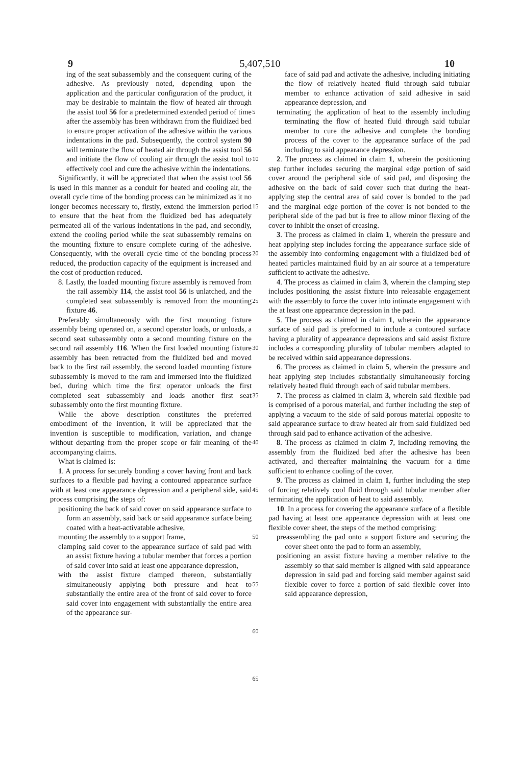9 5,407,510 10
ing of the seat subassembly and the consequent curing of the adhesive. As previously noted, depending upon the application and the particular configuration of the product, it may be desirable to maintain the flow of heated air through the assist tool 56 for a predetermined extended period of time after the assembly has been withdrawn from the fluidized bed to ensure proper activation of the adhesive within the various indentations in the pad. Subsequently, the control system 90 will terminate the flow of heated air through the assist tool 56 and initiate the flow of cooling air through the assist tool to effectively cool and cure the adhesive within the indentations.
Significantly, it will be appreciated that when the assist tool 56 is used in this manner as a conduit for heated and cooling air, the overall cycle time of the bonding process can be minimized as it no longer becomes necessary to, firstly, extend the immersion period to ensure that the heat from the fluidized bed has adequately permeated all of the various indentations in the pad, and secondly, extend the cooling period while the seat subassembly remains on the mounting fixture to ensure complete curing of the adhesive. Consequently, with the overall cycle time of the bonding process reduced, the production capacity of the equipment is increased and the cost of production reduced.
8. Lastly, the loaded mounting fixture assembly is removed from the rail assembly 114, the assist tool 56 is unlatched, and the completed seat subassembly is removed from the mounting fixture 46.
Preferably simultaneously with the first mounting fixture assembly being operated on, a second operator loads, or unloads, a second seat subassembly onto a second mounting fixture on the second rail assembly 116. When the first loaded mounting fixture assembly has been retracted from the fluidized bed and moved back to the first rail assembly, the second loaded mounting fixture subassembly is moved to the ram and immersed into the fluidized bed, during which time the first operator unloads the first completed seat subassembly and loads another first seat subassembly onto the first mounting fixture.
While the above description constitutes the preferred embodiment of the invention, it will be appreciated that the invention is susceptible to modification, variation, and change without departing from the proper scope or fair meaning of the accompanying claims.
What is claimed is:
1. A process for securely bonding a cover having front and back surfaces to a flexible pad having a contoured appearance surface with at least one appearance depression and a peripheral side, said process comprising the steps of:
positioning the back of said cover on said appearance surface to form an assembly, said back or said appearance surface being coated with a heat-activatable adhesive,
mounting the assembly to a support frame,
clamping said cover to the appearance surface of said pad with an assist fixture having a tubular member that forces a portion of said cover into said at least one appearance depression,
with the assist fixture clamped thereon, substantially simultaneously applying both pressure and heat to substantially the entire area of the front of said cover to force said cover into engagement with substantially the entire area of the appearance sur-
5
10
15
20
25
30
35
40
45
50
55
60
65
face of said pad and activate the adhesive, including initiating the flow of relatively heated fluid through said tubular member to enhance activation of said adhesive in said appearance depression, and
terminating the application of heat to the assembly including terminating the flow of heated fluid through said tubular member to cure the adhesive and complete the bonding process of the cover to the appearance surface of the pad including to said appearance depression.
2. The process as claimed in claim 1, wherein the positioning step further includes securing the marginal edge portion of said cover around the peripheral side of said pad, and disposing the adhesive on the back of said cover such that during the heat-applying step the central area of said cover is bonded to the pad and the marginal edge portion of the cover is not bonded to the peripheral side of the pad but is free to allow minor flexing of the cover to inhibit the onset of creasing.
3. The process as claimed in claim 1, wherein the pressure and heat applying step includes forcing the appearance surface side of the assembly into conforming engagement with a fluidized bed of heated particles maintained fluid by an air source at a temperature sufficient to activate the adhesive.
4. The process as claimed in claim 3, wherein the clamping step includes positioning the assist fixture into releasable engagement with the assembly to force the cover into intimate engagement with the at least one appearance depression in the pad.
5. The process as claimed in claim 1, wherein the appearance surface of said pad is preformed to include a contoured surface having a plurality of appearance depressions and said assist fixture includes a corresponding plurality of tubular members adapted to be received within said appearance depressions.
6. The process as claimed in claim 5, wherein the pressure and heat applying step includes substantially simultaneously forcing relatively heated fluid through each of said tubular members.
7. The process as claimed in claim 3, wherein said flexible pad is comprised of a porous material, and further including the step of applying a vacuum to the side of said porous material opposite to said appearance surface to draw heated air from said fluidized bed through said pad to enhance activation of the adhesive.
8. The process as claimed in claim 7, including removing the assembly from the fluidized bed after the adhesive has been activated, and thereafter maintaining the vacuum for a time sufficient to enhance cooling of the cover.
9. The process as claimed in claim 1, further including the step of forcing relatively cool fluid through said tubular member after terminating the application of heat to said assembly.
10. In a process for covering the appearance surface of a flexible pad having at least one appearance depression with at least one flexible cover sheet, the steps of the method comprising:
preassembling the pad onto a support fixture and securing the cover sheet onto the pad to form an assembly,
positioning an assist fixture having a member relative to the assembly so that said member is aligned with said appearance depression in said pad and forcing said member against said flexible cover to force a portion of said flexible cover into said appearance depression,